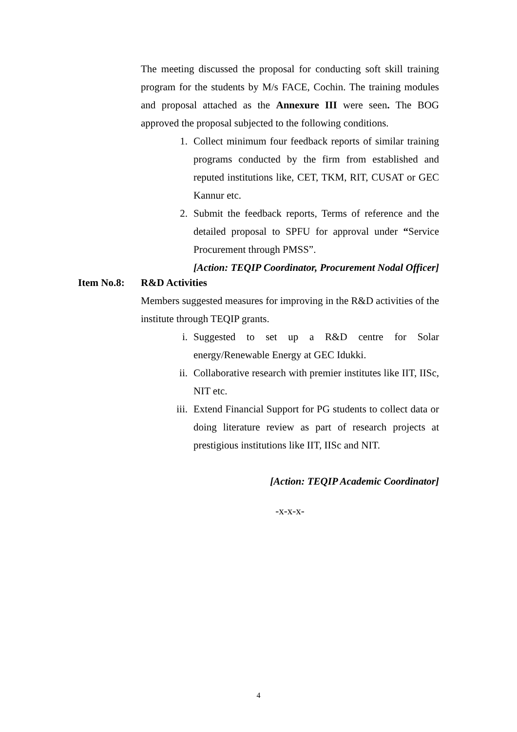The meeting discussed the proposal for conducting soft skill training program for the students by M/s FACE, Cochin. The training modules and proposal attached as the Annexure III were seen. The BOG approved the proposal subjected to the following conditions.
1. Collect minimum four feedback reports of similar training programs conducted by the firm from established and reputed institutions like, CET, TKM, RIT, CUSAT or GEC Kannur etc.
2. Submit the feedback reports, Terms of reference and the detailed proposal to SPFU for approval under “Service Procurement through PMSS”.
[Action: TEQIP Coordinator, Procurement Nodal Officer]
Item No.8: R&D Activities
Members suggested measures for improving in the R&D activities of the institute through TEQIP grants.
i. Suggested to set up a R&D centre for Solar energy/Renewable Energy at GEC Idukki.
ii. Collaborative research with premier institutes like IIT, IISc, NIT etc.
iii.
Extend Financial Support for PG students to collect data or doing literature review as part of research projects at prestigious institutions like IIT, IISc and NIT.
[Action: TEQIP Academic Coordinator]
-x-x-x-
4